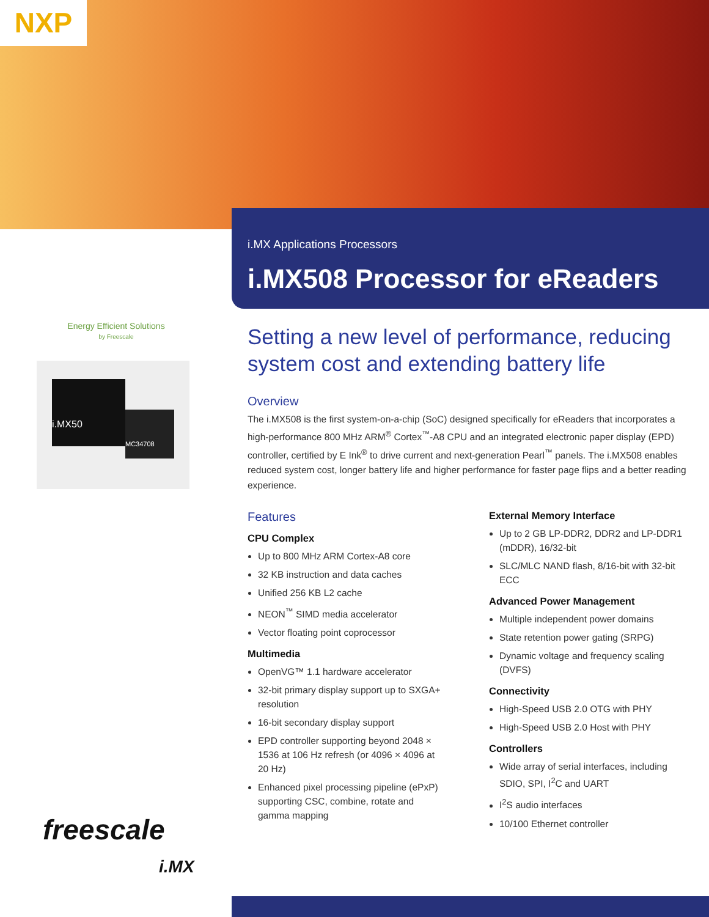NXP
Energy Efficient Solutions
by Freescale
i.MX50
MC34708
freescale
i.MX
i.MX Applications Processors
i.MX508 Processor for eReaders
Setting a new level of performance, reducing system cost and extending battery life
Overview
The i.MX508 is the first system-on-a-chip (SoC) designed specifically for eReaders that incorporates a high-performance 800 MHz ARM<sup>®</sup> Cortex<sup>™</sup>-A8 CPU and an integrated electronic paper display (EPD) controller, certified by E Ink<sup>®</sup> to drive current and next-generation Pearl<sup>™</sup> panels. The i.MX508 enables reduced system cost, longer battery life and higher performance for faster page flips and a better reading experience.
Features
CPU Complex
Up to 800 MHz ARM Cortex-A8 core
32 KB instruction and data caches
Unified 256 KB L2 cache
NEON<sup>™</sup> SIMD media accelerator
Vector floating point coprocessor
Multimedia
OpenVG™ 1.1 hardware accelerator
32-bit primary display support up to SXGA+ resolution
16-bit secondary display support
EPD controller supporting beyond 2048 × 1536 at 106 Hz refresh (or 4096 × 4096 at 20 Hz)
Enhanced pixel processing pipeline (ePxP) supporting CSC, combine, rotate and gamma mapping
External Memory Interface
Up to 2 GB LP-DDR2, DDR2 and LP-DDR1 (mDDR), 16/32-bit
SLC/MLC NAND flash, 8/16-bit with 32-bit ECC
Advanced Power Management
Multiple independent power domains
State retention power gating (SRPG)
Dynamic voltage and frequency scaling (DVFS)
Connectivity
High-Speed USB 2.0 OTG with PHY
High-Speed USB 2.0 Host with PHY
Controllers
Wide array of serial interfaces, including SDIO, SPI, I<sup>2</sup>C and UART
I<sup>2</sup>S audio interfaces
10/100 Ethernet controller